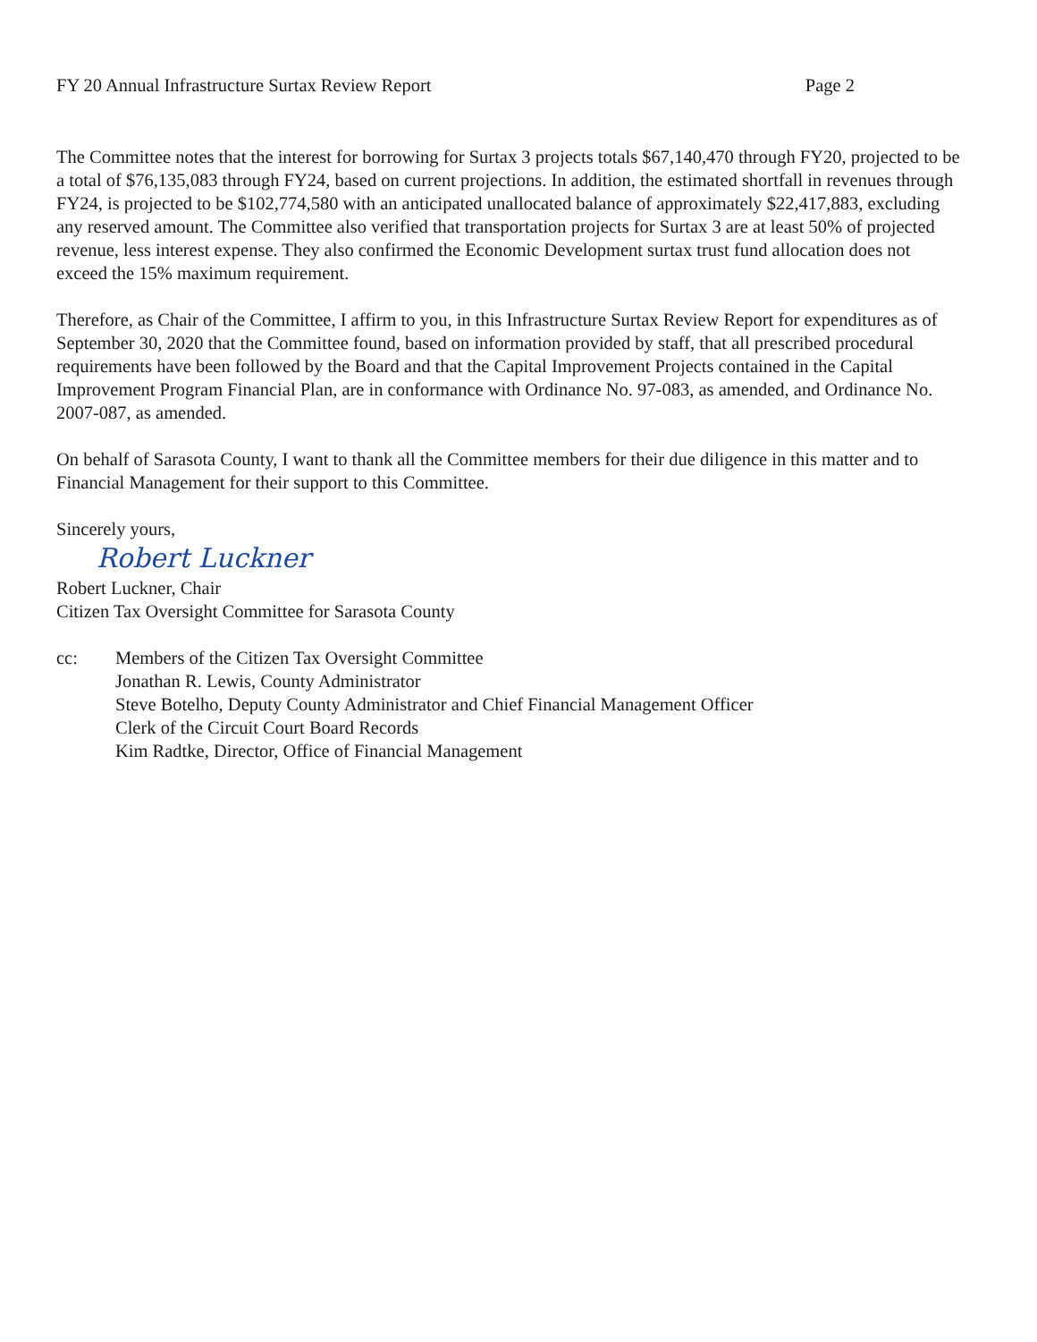FY 20 Annual Infrastructure Surtax Review Report Page 2
The Committee notes that the interest for borrowing for Surtax 3 projects totals $67,140,470 through FY20, projected to be a total of $76,135,083 through FY24, based on current projections. In addition, the estimated shortfall in revenues through FY24, is projected to be $102,774,580 with an anticipated unallocated balance of approximately $22,417,883, excluding any reserved amount. The Committee also verified that transportation projects for Surtax 3 are at least 50% of projected revenue, less interest expense. They also confirmed the Economic Development surtax trust fund allocation does not exceed the 15% maximum requirement.
Therefore, as Chair of the Committee, I affirm to you, in this Infrastructure Surtax Review Report for expenditures as of September 30, 2020 that the Committee found, based on information provided by staff, that all prescribed procedural requirements have been followed by the Board and that the Capital Improvement Projects contained in the Capital Improvement Program Financial Plan, are in conformance with Ordinance No. 97-083, as amended, and Ordinance No. 2007-087, as amended.
On behalf of Sarasota County, I want to thank all the Committee members for their due diligence in this matter and to Financial Management for their support to this Committee.
Sincerely yours,
Robert Luckner
Robert Luckner, Chair
Citizen Tax Oversight Committee for Sarasota County
cc: Members of the Citizen Tax Oversight Committee
Jonathan R. Lewis, County Administrator
Steve Botelho, Deputy County Administrator and Chief Financial Management Officer
Clerk of the Circuit Court Board Records
Kim Radtke, Director, Office of Financial Management